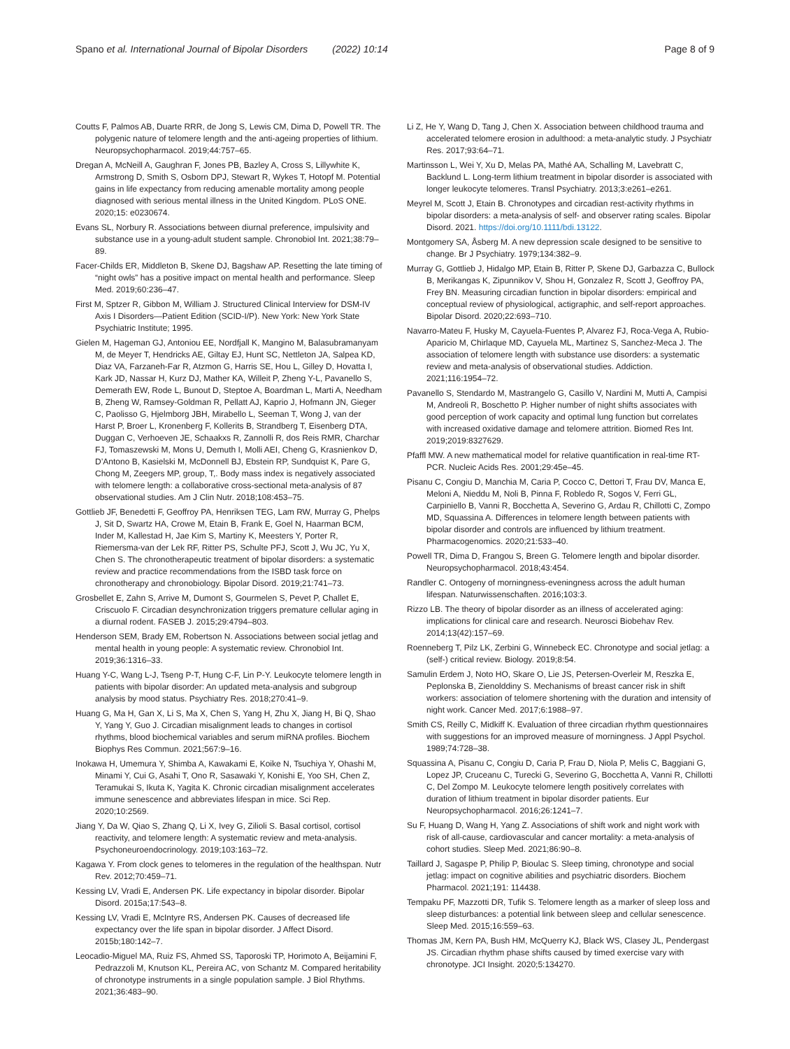Spano et al. International Journal of Bipolar Disorders (2022) 10:14 Page 8 of 9
Coutts F, Palmos AB, Duarte RRR, de Jong S, Lewis CM, Dima D, Powell TR. The polygenic nature of telomere length and the anti-ageing properties of lithium. Neuropsychopharmacol. 2019;44:757–65.
Dregan A, McNeill A, Gaughran F, Jones PB, Bazley A, Cross S, Lillywhite K, Armstrong D, Smith S, Osborn DPJ, Stewart R, Wykes T, Hotopf M. Potential gains in life expectancy from reducing amenable mortality among people diagnosed with serious mental illness in the United Kingdom. PLoS ONE. 2020;15: e0230674.
Evans SL, Norbury R. Associations between diurnal preference, impulsivity and substance use in a young-adult student sample. Chronobiol Int. 2021;38:79–89.
Facer-Childs ER, Middleton B, Skene DJ, Bagshaw AP. Resetting the late timing of “night owls” has a positive impact on mental health and performance. Sleep Med. 2019;60:236–47.
First M, Sptzer R, Gibbon M, William J. Structured Clinical Interview for DSM-IV Axis I Disorders—Patient Edition (SCID-I/P). New York: New York State Psychiatric Institute; 1995.
Gielen M, Hageman GJ, Antoniou EE, Nordfjall K, Mangino M, Balasubramanyam M, de Meyer T, Hendricks AE, Giltay EJ, Hunt SC, Nettleton JA, Salpea KD, Diaz VA, Farzaneh-Far R, Atzmon G, Harris SE, Hou L, Gilley D, Hovatta I, Kark JD, Nassar H, Kurz DJ, Mather KA, Willeit P, Zheng Y-L, Pavanello S, Demerath EW, Rode L, Bunout D, Steptoe A, Boardman L, Marti A, Needham B, Zheng W, Ramsey-Goldman R, Pellatt AJ, Kaprio J, Hofmann JN, Gieger C, Paolisso G, Hjelmborg JBH, Mirabello L, Seeman T, Wong J, van der Harst P, Broer L, Kronenberg F, Kollerits B, Strandberg T, Eisenberg DTA, Duggan C, Verhoeven JE, Schaakxs R, Zannolli R, dos Reis RMR, Charchar FJ, Tomaszewski M, Mons U, Demuth I, Molli AEI, Cheng G, Krasnienkov D, D’Antono B, Kasielski M, McDonnell BJ, Ebstein RP, Sundquist K, Pare G, Chong M, Zeegers MP, group, T,. Body mass index is negatively associated with telomere length: a collaborative cross-sectional meta-analysis of 87 observational studies. Am J Clin Nutr. 2018;108:453–75.
Gottlieb JF, Benedetti F, Geoffroy PA, Henriksen TEG, Lam RW, Murray G, Phelps J, Sit D, Swartz HA, Crowe M, Etain B, Frank E, Goel N, Haarman BCM, Inder M, Kallestad H, Jae Kim S, Martiny K, Meesters Y, Porter R, Riemersma-van der Lek RF, Ritter PS, Schulte PFJ, Scott J, Wu JC, Yu X, Chen S. The chronotherapeutic treatment of bipolar disorders: a systematic review and practice recommendations from the ISBD task force on chronotherapy and chronobiology. Bipolar Disord. 2019;21:741–73.
Grosbellet E, Zahn S, Arrive M, Dumont S, Gourmelen S, Pevet P, Challet E, Criscuolo F. Circadian desynchronization triggers premature cellular aging in a diurnal rodent. FASEB J. 2015;29:4794–803.
Henderson SEM, Brady EM, Robertson N. Associations between social jetlag and mental health in young people: A systematic review. Chronobiol Int. 2019;36:1316–33.
Huang Y-C, Wang L-J, Tseng P-T, Hung C-F, Lin P-Y. Leukocyte telomere length in patients with bipolar disorder: An updated meta-analysis and subgroup analysis by mood status. Psychiatry Res. 2018;270:41–9.
Huang G, Ma H, Gan X, Li S, Ma X, Chen S, Yang H, Zhu X, Jiang H, Bi Q, Shao Y, Yang Y, Guo J. Circadian misalignment leads to changes in cortisol rhythms, blood biochemical variables and serum miRNA profiles. Biochem Biophys Res Commun. 2021;567:9–16.
Inokawa H, Umemura Y, Shimba A, Kawakami E, Koike N, Tsuchiya Y, Ohashi M, Minami Y, Cui G, Asahi T, Ono R, Sasawaki Y, Konishi E, Yoo SH, Chen Z, Teramukai S, Ikuta K, Yagita K. Chronic circadian misalignment accelerates immune senescence and abbreviates lifespan in mice. Sci Rep. 2020;10:2569.
Jiang Y, Da W, Qiao S, Zhang Q, Li X, Ivey G, Zilioli S. Basal cortisol, cortisol reactivity, and telomere length: A systematic review and meta-analysis. Psychoneuroendocrinology. 2019;103:163–72.
Kagawa Y. From clock genes to telomeres in the regulation of the healthspan. Nutr Rev. 2012;70:459–71.
Kessing LV, Vradi E, Andersen PK. Life expectancy in bipolar disorder. Bipolar Disord. 2015a;17:543–8.
Kessing LV, Vradi E, McIntyre RS, Andersen PK. Causes of decreased life expectancy over the life span in bipolar disorder. J Affect Disord. 2015b;180:142–7.
Leocadio-Miguel MA, Ruiz FS, Ahmed SS, Taporoski TP, Horimoto A, Beijamini F, Pedrazzoli M, Knutson KL, Pereira AC, von Schantz M. Compared heritability of chronotype instruments in a single population sample. J Biol Rhythms. 2021;36:483–90.
Li Z, He Y, Wang D, Tang J, Chen X. Association between childhood trauma and accelerated telomere erosion in adulthood: a meta-analytic study. J Psychiatr Res. 2017;93:64–71.
Martinsson L, Wei Y, Xu D, Melas PA, Mathé AA, Schalling M, Lavebratt C, Backlund L. Long-term lithium treatment in bipolar disorder is associated with longer leukocyte telomeres. Transl Psychiatry. 2013;3:e261–e261.
Meyrel M, Scott J, Etain B. Chronotypes and circadian rest-activity rhythms in bipolar disorders: a meta-analysis of self- and observer rating scales. Bipolar Disord. 2021. https://doi.org/10.1111/bdi.13122.
Montgomery SA, Åsberg M. A new depression scale designed to be sensitive to change. Br J Psychiatry. 1979;134:382–9.
Murray G, Gottlieb J, Hidalgo MP, Etain B, Ritter P, Skene DJ, Garbazza C, Bullock B, Merikangas K, Zipunnikov V, Shou H, Gonzalez R, Scott J, Geoffroy PA, Frey BN. Measuring circadian function in bipolar disorders: empirical and conceptual review of physiological, actigraphic, and self-report approaches. Bipolar Disord. 2020;22:693–710.
Navarro-Mateu F, Husky M, Cayuela-Fuentes P, Alvarez FJ, Roca-Vega A, Rubio-Aparicio M, Chirlaque MD, Cayuela ML, Martinez S, Sanchez-Meca J. The association of telomere length with substance use disorders: a systematic review and meta-analysis of observational studies. Addiction. 2021;116:1954–72.
Pavanello S, Stendardo M, Mastrangelo G, Casillo V, Nardini M, Mutti A, Campisi M, Andreoli R, Boschetto P. Higher number of night shifts associates with good perception of work capacity and optimal lung function but correlates with increased oxidative damage and telomere attrition. Biomed Res Int. 2019;2019:8327629.
Pfaffl MW. A new mathematical model for relative quantification in real-time RT-PCR. Nucleic Acids Res. 2001;29:45e–45.
Pisanu C, Congiu D, Manchia M, Caria P, Cocco C, Dettori T, Frau DV, Manca E, Meloni A, Nieddu M, Noli B, Pinna F, Robledo R, Sogos V, Ferri GL, Carpiniello B, Vanni R, Bocchetta A, Severino G, Ardau R, Chillotti C, Zompo MD, Squassina A. Differences in telomere length between patients with bipolar disorder and controls are influenced by lithium treatment. Pharmacogenomics. 2020;21:533–40.
Powell TR, Dima D, Frangou S, Breen G. Telomere length and bipolar disorder. Neuropsychopharmacol. 2018;43:454.
Randler C. Ontogeny of morningness-eveningness across the adult human lifespan. Naturwissenschaften. 2016;103:3.
Rizzo LB. The theory of bipolar disorder as an illness of accelerated aging: implications for clinical care and research. Neurosci Biobehav Rev. 2014;13(42):157–69.
Roenneberg T, Pilz LK, Zerbini G, Winnebeck EC. Chronotype and social jetlag: a (self-) critical review. Biology. 2019;8:54.
Samulin Erdem J, Noto HO, Skare O, Lie JS, Petersen-Overleir M, Reszka E, Peplonska B, Zienolddiny S. Mechanisms of breast cancer risk in shift workers: association of telomere shortening with the duration and intensity of night work. Cancer Med. 2017;6:1988–97.
Smith CS, Reilly C, Midkiff K. Evaluation of three circadian rhythm questionnaires with suggestions for an improved measure of morningness. J Appl Psychol. 1989;74:728–38.
Squassina A, Pisanu C, Congiu D, Caria P, Frau D, Niola P, Melis C, Baggiani G, Lopez JP, Cruceanu C, Turecki G, Severino G, Bocchetta A, Vanni R, Chillotti C, Del Zompo M. Leukocyte telomere length positively correlates with duration of lithium treatment in bipolar disorder patients. Eur Neuropsychopharmacol. 2016;26:1241–7.
Su F, Huang D, Wang H, Yang Z. Associations of shift work and night work with risk of all-cause, cardiovascular and cancer mortality: a meta-analysis of cohort studies. Sleep Med. 2021;86:90–8.
Taillard J, Sagaspe P, Philip P, Bioulac S. Sleep timing, chronotype and social jetlag: impact on cognitive abilities and psychiatric disorders. Biochem Pharmacol. 2021;191: 114438.
Tempaku PF, Mazzotti DR, Tufik S. Telomere length as a marker of sleep loss and sleep disturbances: a potential link between sleep and cellular senescence. Sleep Med. 2015;16:559–63.
Thomas JM, Kern PA, Bush HM, McQuerry KJ, Black WS, Clasey JL, Pendergast JS. Circadian rhythm phase shifts caused by timed exercise vary with chronotype. JCI Insight. 2020;5:134270.